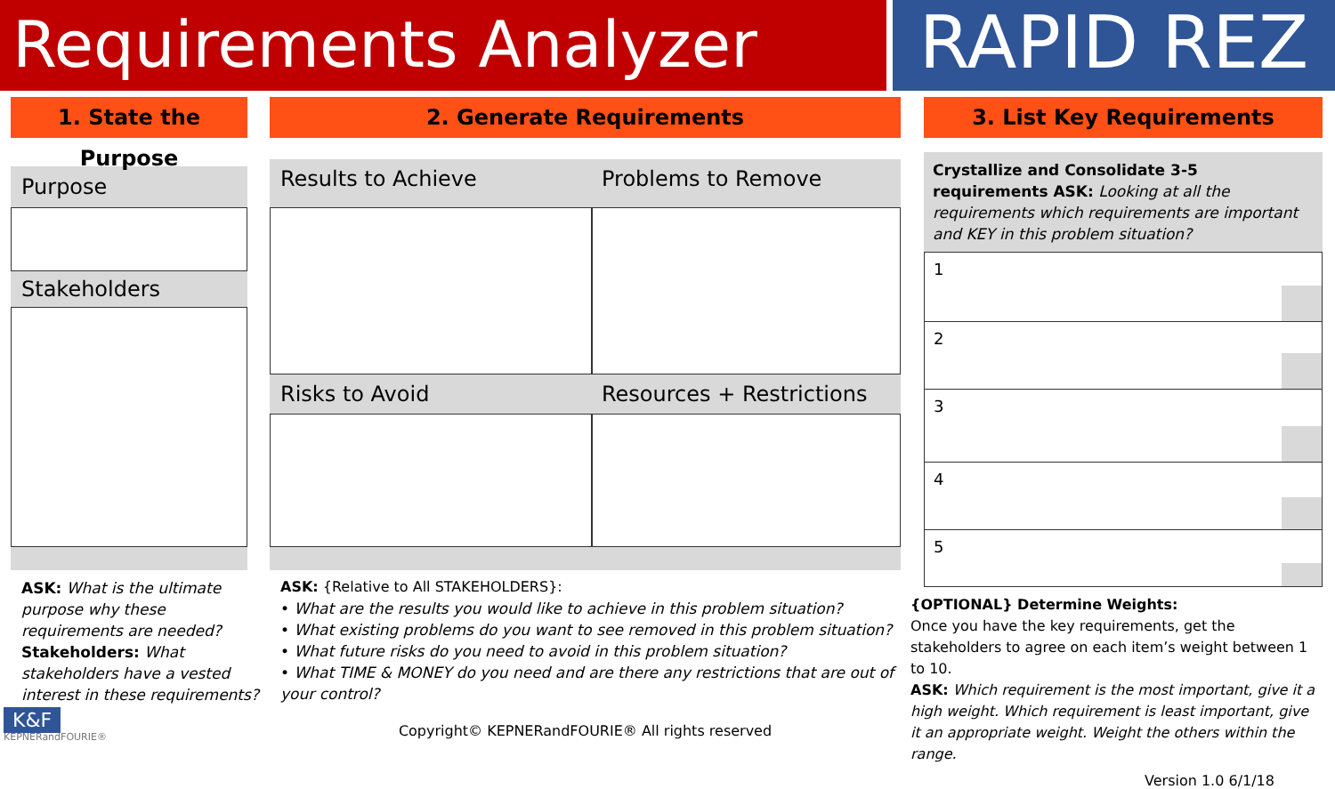Requirements Analyzer
RAPID REZ
1. State the Purpose
Purpose
Stakeholders
ASK: What is the ultimate purpose why these requirements are needed?
Stakeholders: What stakeholders have a vested interest in these requirements?
K&F
KEPNERandFOURIE®
2. Generate Requirements
Results to Achieve Problems to Remove
Risks to Avoid Resources + Restrictions
ASK: {Relative to All STAKEHOLDERS}:
• What are the results you would like to achieve in this problem situation?
• What existing problems do you want to see removed in this problem situation?
• What future risks do you need to avoid in this problem situation?
• What TIME & MONEY do you need and are there any restrictions that are out of your control?
Copyright© KEPNERandFOURIE® All rights reserved
3. List Key Requirements
Crystallize and Consolidate 3-5 requirements ASK: Looking at all the requirements which requirements are important and KEY in this problem situation?
1
2
3
4
5
{OPTIONAL} Determine Weights:
Once you have the key requirements, get the stakeholders to agree on each item’s weight between 1 to 10.
ASK: Which requirement is the most important, give it a high weight. Which requirement is least important, give it an appropriate weight. Weight the others within the range.
Version 1.0 6/1/18